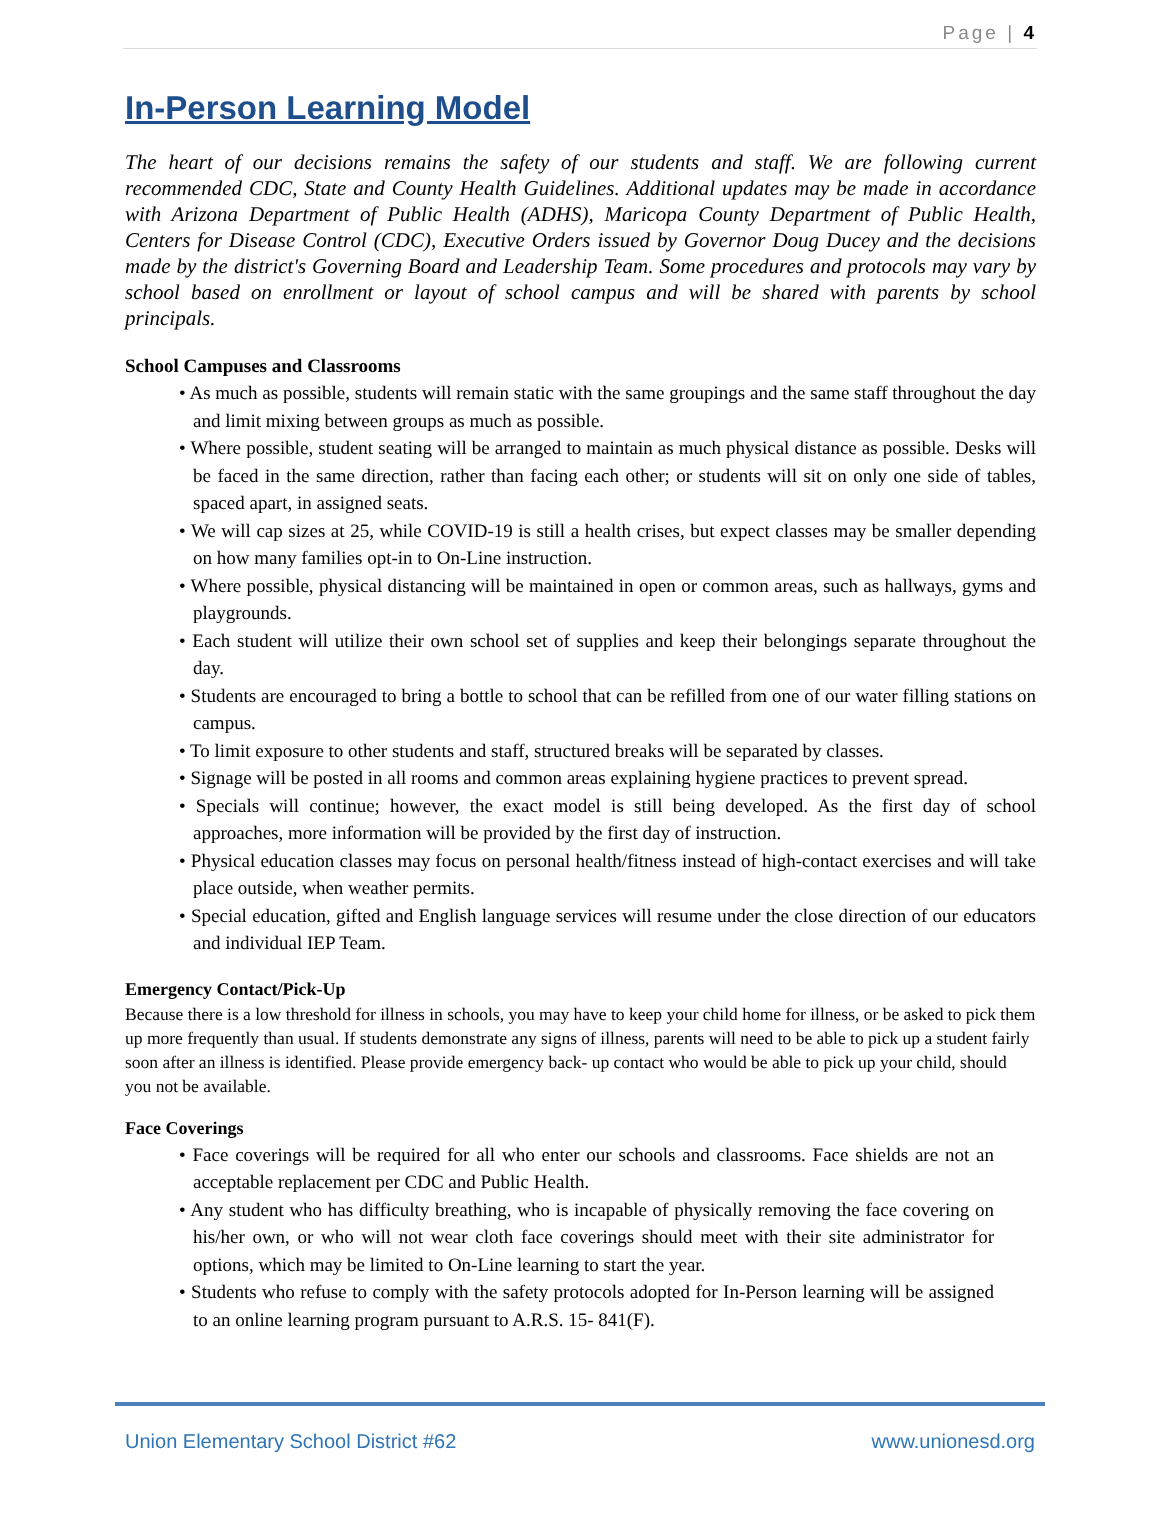Page | 4
In-Person Learning Model
The heart of our decisions remains the safety of our students and staff. We are following current recommended CDC, State and County Health Guidelines. Additional updates may be made in accordance with Arizona Department of Public Health (ADHS), Maricopa County Department of Public Health, Centers for Disease Control (CDC), Executive Orders issued by Governor Doug Ducey and the decisions made by the district's Governing Board and Leadership Team. Some procedures and protocols may vary by school based on enrollment or layout of school campus and will be shared with parents by school principals.
School Campuses and Classrooms
• As much as possible, students will remain static with the same groupings and the same staff throughout the day and limit mixing between groups as much as possible.
• Where possible, student seating will be arranged to maintain as much physical distance as possible. Desks will be faced in the same direction, rather than facing each other; or students will sit on only one side of tables, spaced apart, in assigned seats.
• We will cap sizes at 25, while COVID-19 is still a health crises, but expect classes may be smaller depending on how many families opt-in to On-Line instruction.
• Where possible, physical distancing will be maintained in open or common areas, such as hallways, gyms and playgrounds.
• Each student will utilize their own school set of supplies and keep their belongings separate throughout the day.
• Students are encouraged to bring a bottle to school that can be refilled from one of our water filling stations on campus.
• To limit exposure to other students and staff, structured breaks will be separated by classes.
• Signage will be posted in all rooms and common areas explaining hygiene practices to prevent spread.
• Specials will continue; however, the exact model is still being developed. As the first day of school approaches, more information will be provided by the first day of instruction.
• Physical education classes may focus on personal health/fitness instead of high-contact exercises and will take place outside, when weather permits.
• Special education, gifted and English language services will resume under the close direction of our educators and individual IEP Team.
Emergency Contact/Pick-Up
Because there is a low threshold for illness in schools, you may have to keep your child home for illness, or be asked to pick them up more frequently than usual. If students demonstrate any signs of illness, parents will need to be able to pick up a student fairly soon after an illness is identified. Please provide emergency back- up contact who would be able to pick up your child, should you not be available.
Face Coverings
• Face coverings will be required for all who enter our schools and classrooms. Face shields are not an acceptable replacement per CDC and Public Health.
• Any student who has difficulty breathing, who is incapable of physically removing the face covering on his/her own, or who will not wear cloth face coverings should meet with their site administrator for options, which may be limited to On-Line learning to start the year.
• Students who refuse to comply with the safety protocols adopted for In-Person learning will be assigned to an online learning program pursuant to A.R.S. 15- 841(F).
Union Elementary School District #62 www.unionesd.org